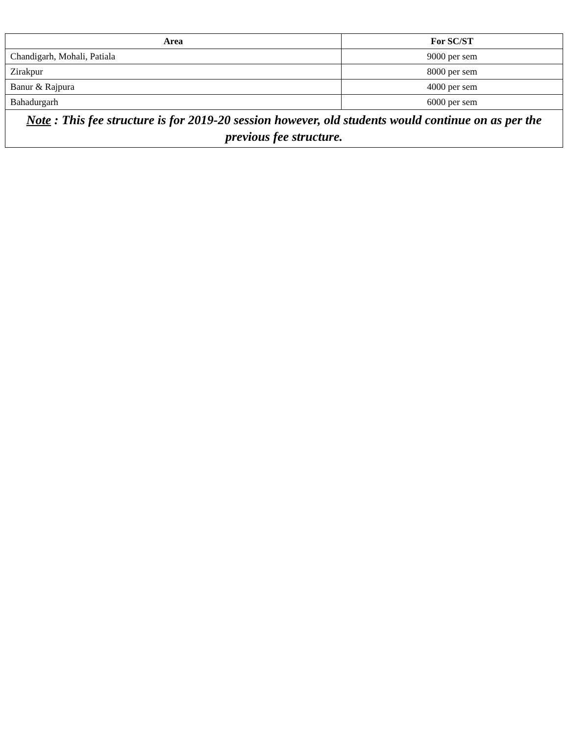| Area | For SC/ST |
| --- | --- |
| Chandigarh, Mohali, Patiala | 9000 per sem |
| Zirakpur | 8000 per sem |
| Banur & Rajpura | 4000 per sem |
| Bahadurgarh | 6000 per sem |
| Note : This fee structure is for 2019-20 session however, old students would continue on as per the previous fee structure. | |